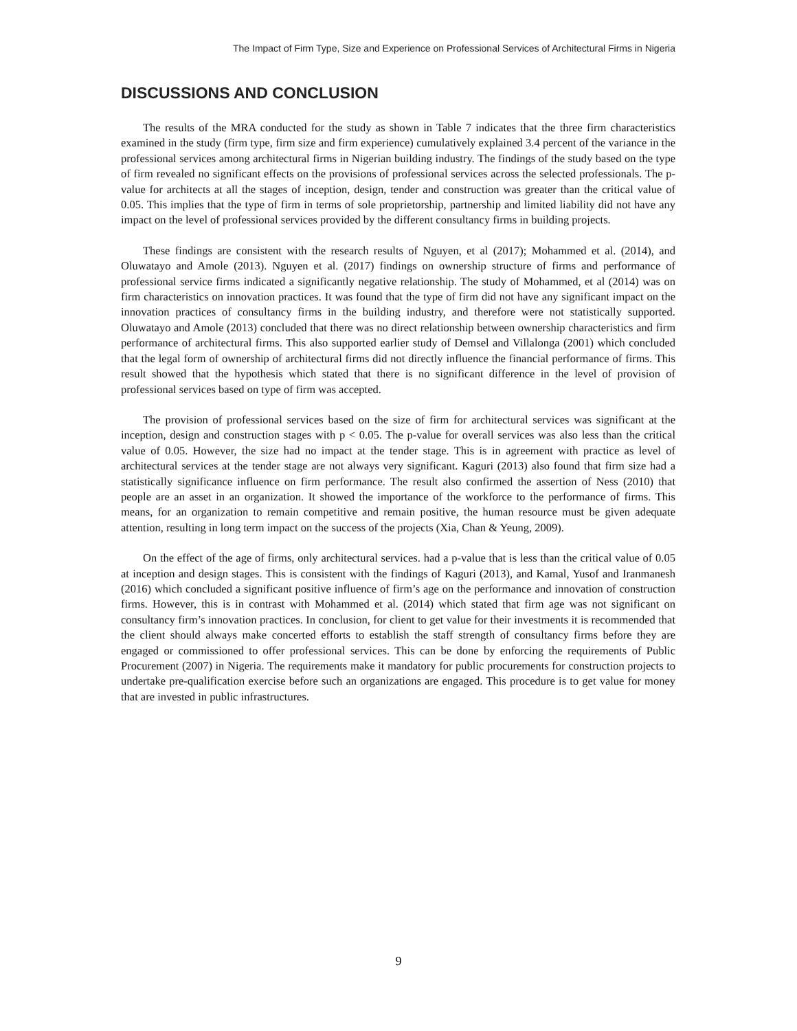The Impact of Firm Type, Size and Experience on Professional Services of Architectural Firms in Nigeria
DISCUSSIONS AND CONCLUSION
The results of the MRA conducted for the study as shown in Table 7 indicates that the three firm characteristics examined in the study (firm type, firm size and firm experience) cumulatively explained 3.4 percent of the variance in the professional services among architectural firms in Nigerian building industry. The findings of the study based on the type of firm revealed no significant effects on the provisions of professional services across the selected professionals. The p-value for architects at all the stages of inception, design, tender and construction was greater than the critical value of 0.05. This implies that the type of firm in terms of sole proprietorship, partnership and limited liability did not have any impact on the level of professional services provided by the different consultancy firms in building projects.
These findings are consistent with the research results of Nguyen, et al (2017); Mohammed et al. (2014), and Oluwatayo and Amole (2013). Nguyen et al. (2017) findings on ownership structure of firms and performance of professional service firms indicated a significantly negative relationship. The study of Mohammed, et al (2014) was on firm characteristics on innovation practices. It was found that the type of firm did not have any significant impact on the innovation practices of consultancy firms in the building industry, and therefore were not statistically supported. Oluwatayo and Amole (2013) concluded that there was no direct relationship between ownership characteristics and firm performance of architectural firms. This also supported earlier study of Demsel and Villalonga (2001) which concluded that the legal form of ownership of architectural firms did not directly influence the financial performance of firms. This result showed that the hypothesis which stated that there is no significant difference in the level of provision of professional services based on type of firm was accepted.
The provision of professional services based on the size of firm for architectural services was significant at the inception, design and construction stages with p < 0.05. The p-value for overall services was also less than the critical value of 0.05. However, the size had no impact at the tender stage. This is in agreement with practice as level of architectural services at the tender stage are not always very significant. Kaguri (2013) also found that firm size had a statistically significance influence on firm performance. The result also confirmed the assertion of Ness (2010) that people are an asset in an organization. It showed the importance of the workforce to the performance of firms. This means, for an organization to remain competitive and remain positive, the human resource must be given adequate attention, resulting in long term impact on the success of the projects (Xia, Chan & Yeung, 2009).
On the effect of the age of firms, only architectural services. had a p-value that is less than the critical value of 0.05 at inception and design stages. This is consistent with the findings of Kaguri (2013), and Kamal, Yusof and Iranmanesh (2016) which concluded a significant positive influence of firm’s age on the performance and innovation of construction firms. However, this is in contrast with Mohammed et al. (2014) which stated that firm age was not significant on consultancy firm’s innovation practices. In conclusion, for client to get value for their investments it is recommended that the client should always make concerted efforts to establish the staff strength of consultancy firms before they are engaged or commissioned to offer professional services. This can be done by enforcing the requirements of Public Procurement (2007) in Nigeria. The requirements make it mandatory for public procurements for construction projects to undertake pre-qualification exercise before such an organizations are engaged. This procedure is to get value for money that are invested in public infrastructures.
9